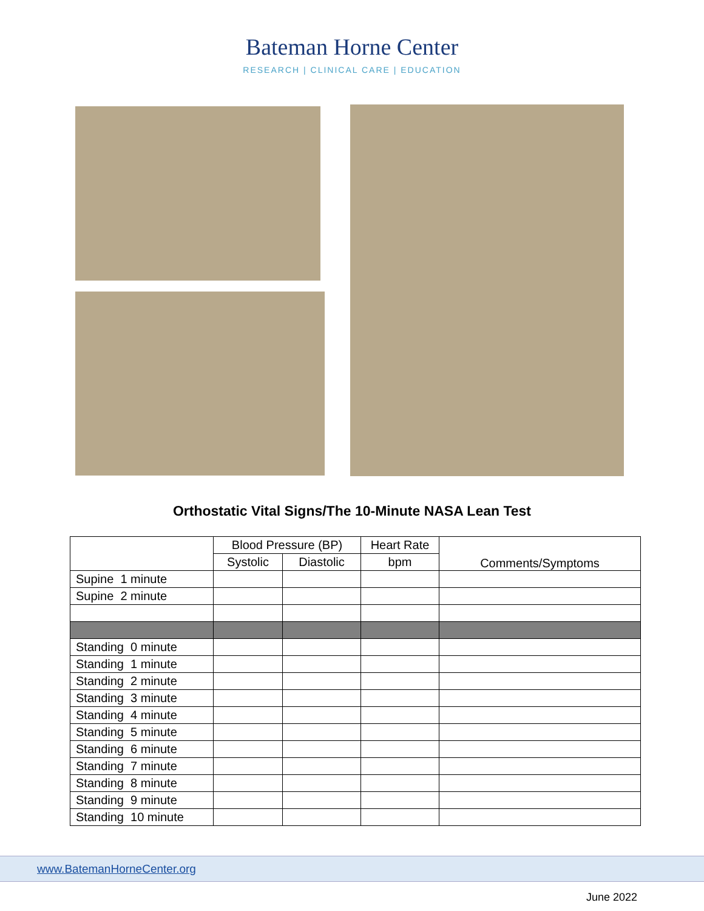Bateman Horne Center
RESEARCH | CLINICAL CARE | EDUCATION
Orthostatic Vital Signs/The 10-Minute NASA Lean Test
| | Blood Pressure (BP) | | Heart Rate | Comments/Symptoms |
| | Systolic | Diastolic | bpm | |
| Supine 1 minute | | | | |
| Supine 2 minute | | | | |
| Standing 0 minute | | | | |
| Standing 1 minute | | | | |
| Standing 2 minute | | | | |
| Standing 3 minute | | | | |
| Standing 4 minute | | | | |
| Standing 5 minute | | | | |
| Standing 6 minute | | | | |
| Standing 7 minute | | | | |
| Standing 8 minute | | | | |
| Standing 9 minute | | | | |
| Standing 10 minute | | | | |
www.BatemanHorneCenter.org
June 2022